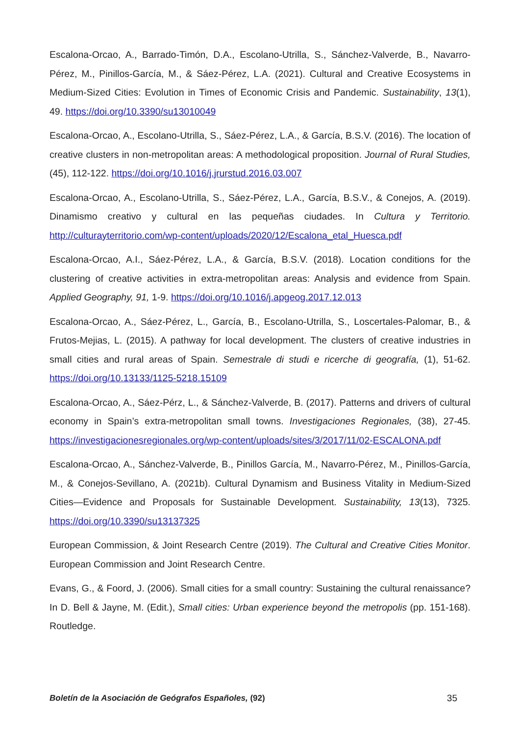Escalona-Orcao, A., Barrado-Timón, D.A., Escolano-Utrilla, S., Sánchez-Valverde, B., Navarro-Pérez, M., Pinillos-García, M., & Sáez-Pérez, L.A. (2021). Cultural and Creative Ecosystems in Medium-Sized Cities: Evolution in Times of Economic Crisis and Pandemic. Sustainability, 13(1), 49. https://doi.org/10.3390/su13010049
Escalona-Orcao, A., Escolano-Utrilla, S., Sáez-Pérez, L.A., & García, B.S.V. (2016). The location of creative clusters in non-metropolitan areas: A methodological proposition. Journal of Rural Studies, (45), 112-122. https://doi.org/10.1016/j.jrurstud.2016.03.007
Escalona-Orcao, A., Escolano-Utrilla, S., Sáez-Pérez, L.A., García, B.S.V., & Conejos, A. (2019). Dinamismo creativo y cultural en las pequeñas ciudades. In Cultura y Territorio. http://culturayterritorio.com/wp-content/uploads/2020/12/Escalona_etal_Huesca.pdf
Escalona-Orcao, A.I., Sáez-Pérez, L.A., & García, B.S.V. (2018). Location conditions for the clustering of creative activities in extra-metropolitan areas: Analysis and evidence from Spain. Applied Geography, 91, 1-9. https://doi.org/10.1016/j.apgeog.2017.12.013
Escalona-Orcao, A., Sáez-Pérez, L., García, B., Escolano-Utrilla, S., Loscertales-Palomar, B., & Frutos-Mejias, L. (2015). A pathway for local development. The clusters of creative industries in small cities and rural areas of Spain. Semestrale di studi e ricerche di geografía, (1), 51-62. https://doi.org/10.13133/1125-5218.15109
Escalona-Orcao, A., Sáez-Pérz, L., & Sánchez-Valverde, B. (2017). Patterns and drivers of cultural economy in Spain’s extra-metropolitan small towns. Investigaciones Regionales, (38), 27-45. https://investigacionesregionales.org/wp-content/uploads/sites/3/2017/11/02-ESCALONA.pdf
Escalona-Orcao, A., Sánchez-Valverde, B., Pinillos García, M., Navarro-Pérez, M., Pinillos-García, M., & Conejos-Sevillano, A. (2021b). Cultural Dynamism and Business Vitality in Medium-Sized Cities—Evidence and Proposals for Sustainable Development. Sustainability, 13(13), 7325. https://doi.org/10.3390/su13137325
European Commission, & Joint Research Centre (2019). The Cultural and Creative Cities Monitor. European Commission and Joint Research Centre.
Evans, G., & Foord, J. (2006). Small cities for a small country: Sustaining the cultural renaissance? In D. Bell & Jayne, M. (Edit.), Small cities: Urban experience beyond the metropolis (pp. 151-168). Routledge.
Boletín de la Asociación de Geógrafos Españoles, (92) 35